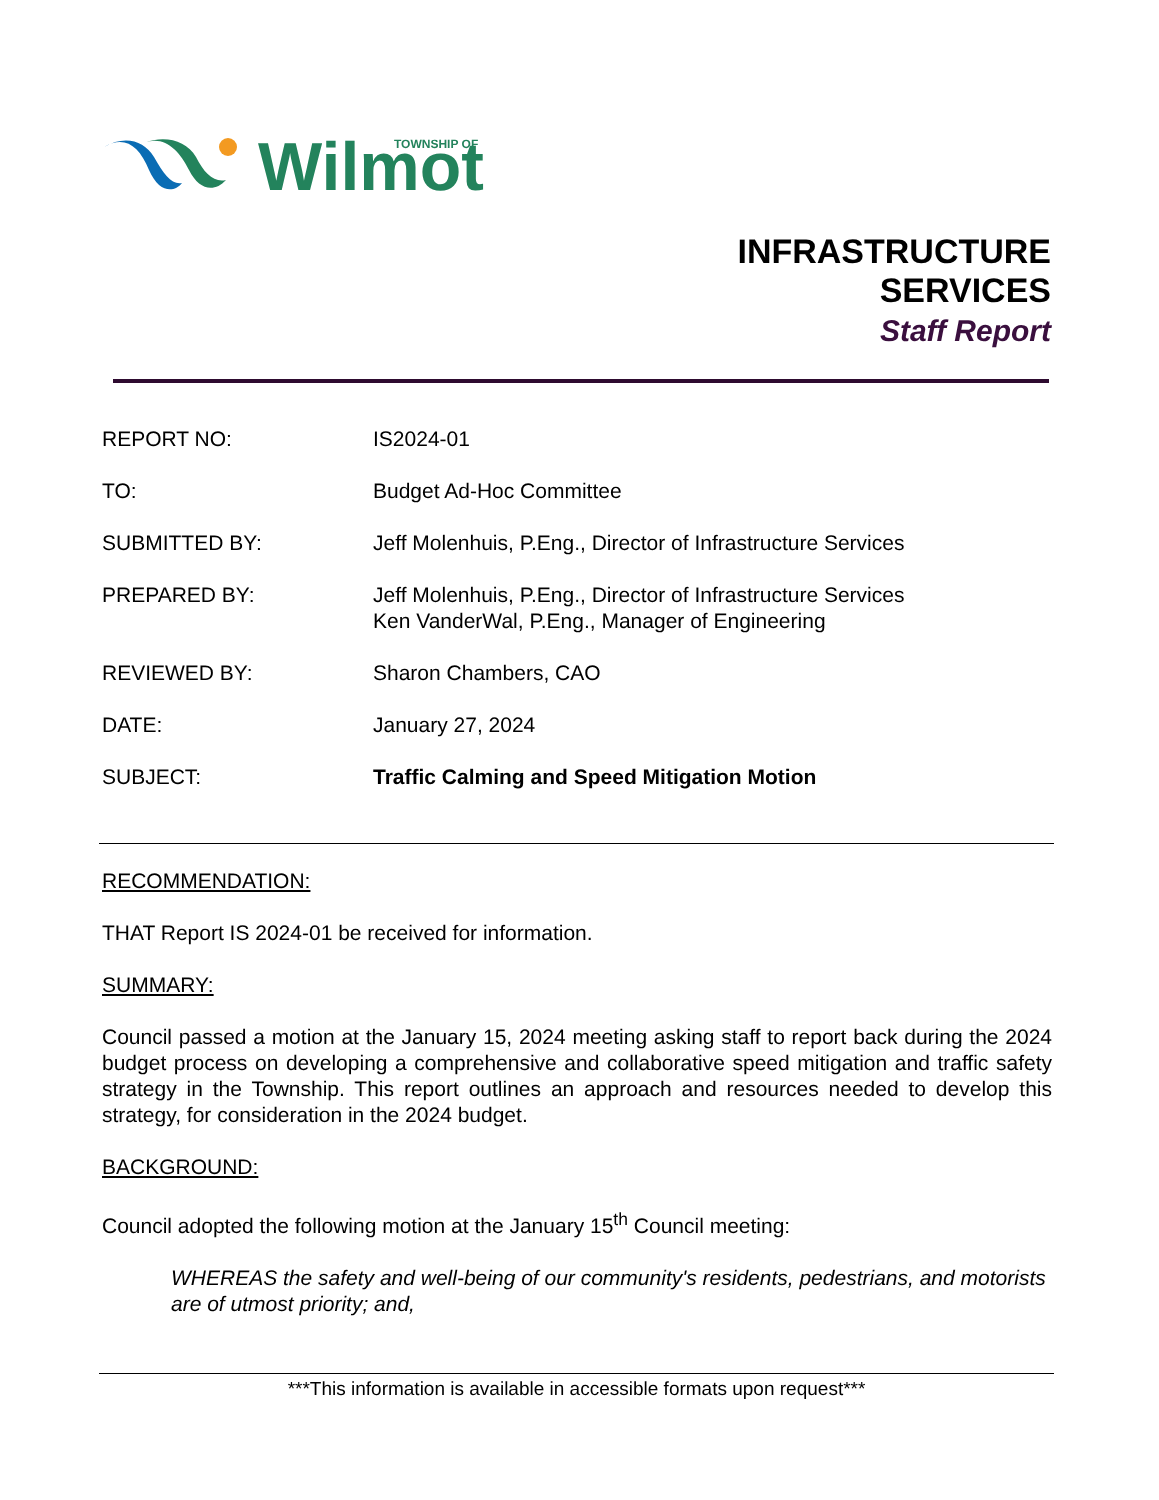Wilmot
TOWNSHIP OF
INFRASTRUCTURE
SERVICES
Staff Report
| REPORT NO: | IS2024-01 |
| TO: | Budget Ad-Hoc Committee |
| SUBMITTED BY: | Jeff Molenhuis, P.Eng., Director of Infrastructure Services |
| PREPARED BY: | Jeff Molenhuis, P.Eng., Director of Infrastructure Services Ken VanderWal, P.Eng., Manager of Engineering |
| REVIEWED BY: | Sharon Chambers, CAO |
| DATE: | January 27, 2024 |
| SUBJECT: | Traffic Calming and Speed Mitigation Motion |
RECOMMENDATION:
THAT Report IS 2024-01 be received for information.
SUMMARY:
Council passed a motion at the January 15, 2024 meeting asking staff to report back during the 2024 budget process on developing a comprehensive and collaborative speed mitigation and traffic safety strategy in the Township. This report outlines an approach and resources needed to develop this strategy, for consideration in the 2024 budget.
BACKGROUND:
Council adopted the following motion at the January 15<sup>th</sup> Council meeting:
WHEREAS the safety and well-being of our community's residents, pedestrians, and motorists are of utmost priority; and,
***This information is available in accessible formats upon request***